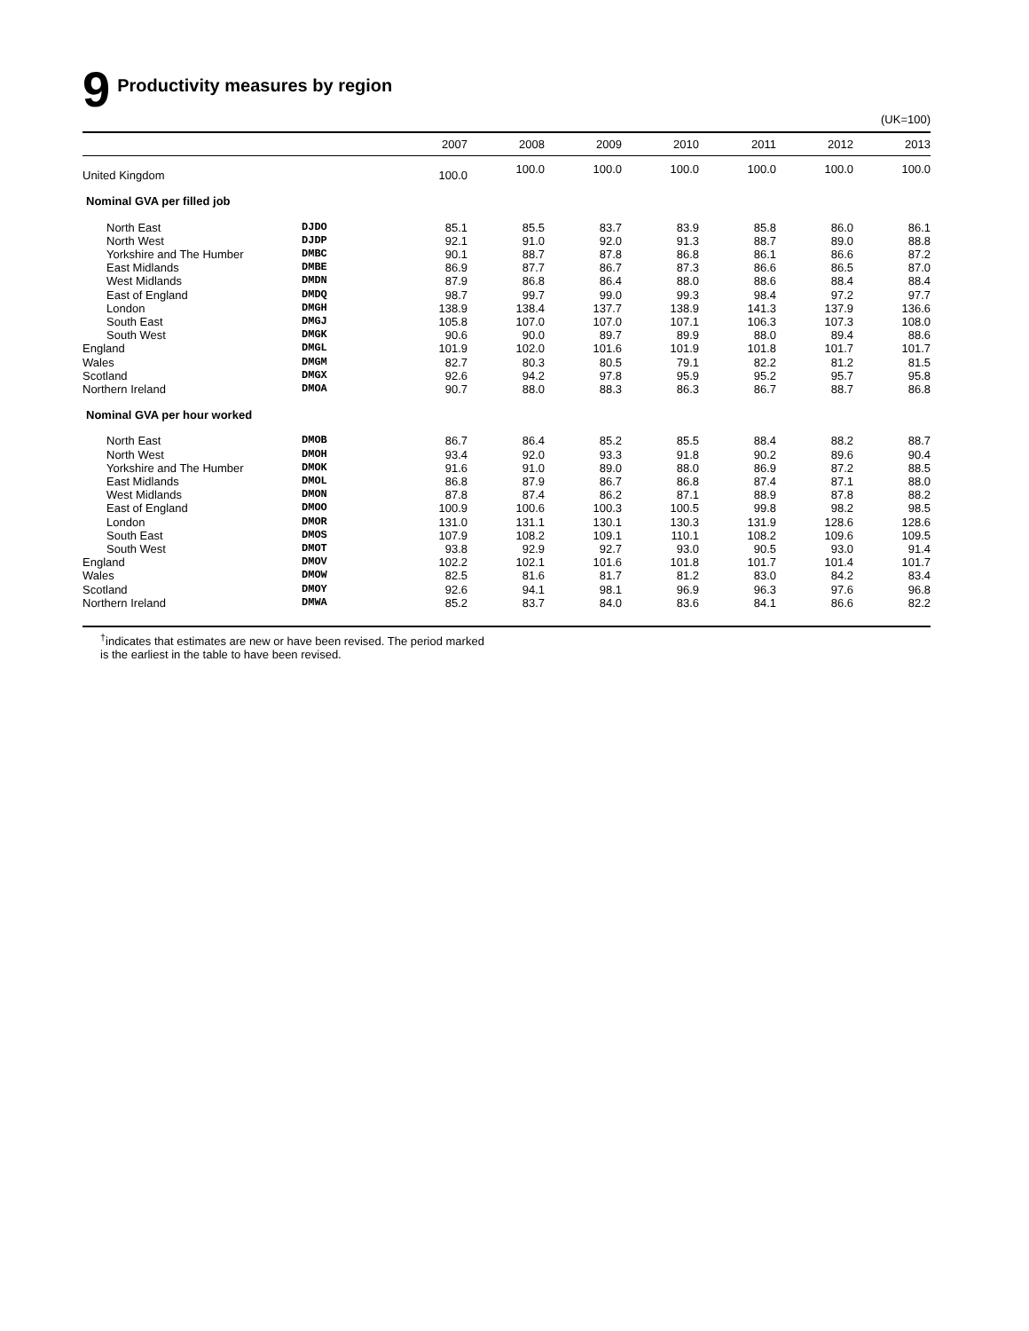9 Productivity measures by region
(UK=100)
| | | 2007 | 2008 | 2009 | 2010 | 2011 | 2012 | 2013 |
| --- | --- | --- | --- | --- | --- | --- | --- | --- |
| United Kingdom | | 100.0 | 100.0 | 100.0 | 100.0 | 100.0 | 100.0 | 100.0 |
| Nominal GVA per filled job | | | | | | | | |
| North East | DJDO | 85.1 | 85.5 | 83.7 | 83.9 | 85.8 | 86.0 | 86.1 |
| North West | DJDP | 92.1 | 91.0 | 92.0 | 91.3 | 88.7 | 89.0 | 88.8 |
| Yorkshire and The Humber | DMBC | 90.1 | 88.7 | 87.8 | 86.8 | 86.1 | 86.6 | 87.2 |
| East Midlands | DMBE | 86.9 | 87.7 | 86.7 | 87.3 | 86.6 | 86.5 | 87.0 |
| West Midlands | DMDN | 87.9 | 86.8 | 86.4 | 88.0 | 88.6 | 88.4 | 88.4 |
| East of England | DMDQ | 98.7 | 99.7 | 99.0 | 99.3 | 98.4 | 97.2 | 97.7 |
| London | DMGH | 138.9 | 138.4 | 137.7 | 138.9 | 141.3 | 137.9 | 136.6 |
| South East | DMGJ | 105.8 | 107.0 | 107.0 | 107.1 | 106.3 | 107.3 | 108.0 |
| South West | DMGK | 90.6 | 90.0 | 89.7 | 89.9 | 88.0 | 89.4 | 88.6 |
| England | DMGL | 101.9 | 102.0 | 101.6 | 101.9 | 101.8 | 101.7 | 101.7 |
| Wales | DMGM | 82.7 | 80.3 | 80.5 | 79.1 | 82.2 | 81.2 | 81.5 |
| Scotland | DMGX | 92.6 | 94.2 | 97.8 | 95.9 | 95.2 | 95.7 | 95.8 |
| Northern Ireland | DMOA | 90.7 | 88.0 | 88.3 | 86.3 | 86.7 | 88.7 | 86.8 |
| Nominal GVA per hour worked | | | | | | | | |
| North East | DMOB | 86.7 | 86.4 | 85.2 | 85.5 | 88.4 | 88.2 | 88.7 |
| North West | DMOH | 93.4 | 92.0 | 93.3 | 91.8 | 90.2 | 89.6 | 90.4 |
| Yorkshire and The Humber | DMOK | 91.6 | 91.0 | 89.0 | 88.0 | 86.9 | 87.2 | 88.5 |
| East Midlands | DMOL | 86.8 | 87.9 | 86.7 | 86.8 | 87.4 | 87.1 | 88.0 |
| West Midlands | DMON | 87.8 | 87.4 | 86.2 | 87.1 | 88.9 | 87.8 | 88.2 |
| East of England | DMOO | 100.9 | 100.6 | 100.3 | 100.5 | 99.8 | 98.2 | 98.5 |
| London | DMOR | 131.0 | 131.1 | 130.1 | 130.3 | 131.9 | 128.6 | 128.6 |
| South East | DMOS | 107.9 | 108.2 | 109.1 | 110.1 | 108.2 | 109.6 | 109.5 |
| South West | DMOT | 93.8 | 92.9 | 92.7 | 93.0 | 90.5 | 93.0 | 91.4 |
| England | DMOV | 102.2 | 102.1 | 101.6 | 101.8 | 101.7 | 101.4 | 101.7 |
| Wales | DMOW | 82.5 | 81.6 | 81.7 | 81.2 | 83.0 | 84.2 | 83.4 |
| Scotland | DMOY | 92.6 | 94.1 | 98.1 | 96.9 | 96.3 | 97.6 | 96.8 |
| Northern Ireland | DMWA | 85.2 | 83.7 | 84.0 | 83.6 | 84.1 | 86.6 | 82.2 |
<sup>†</sup> indicates that estimates are new or have been revised. The period marked
is the earliest in the table to have been revised.